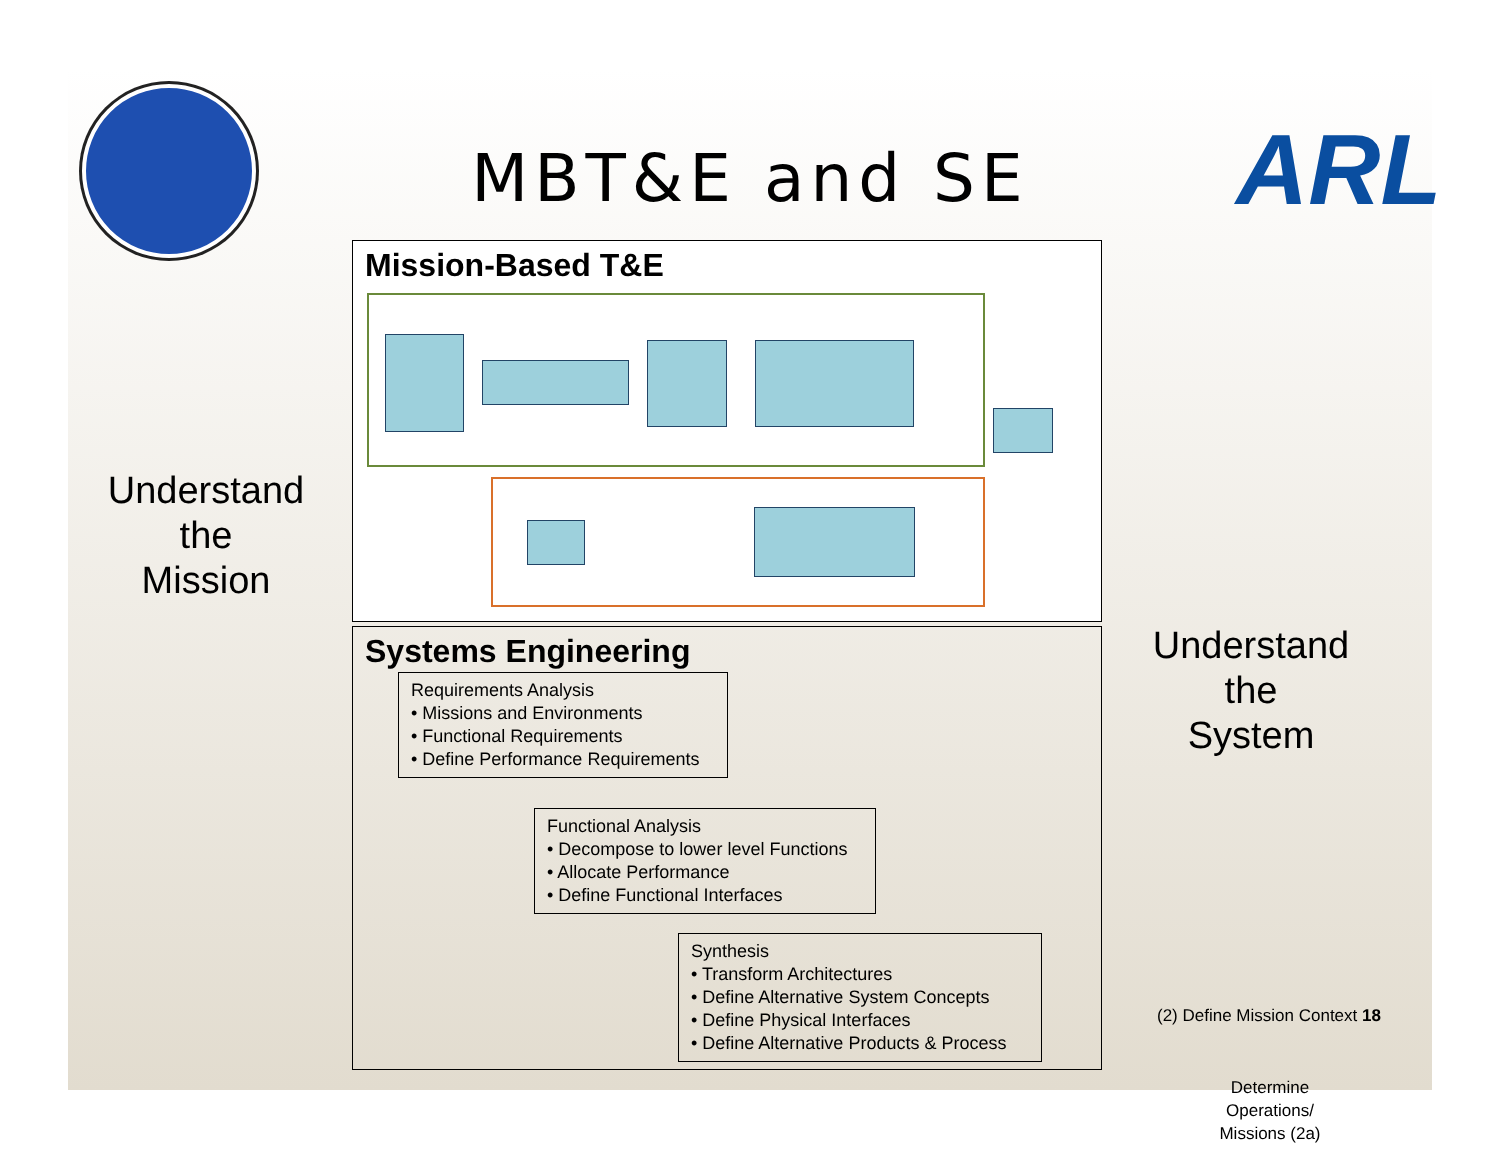MBT&E and SE ARL
Mission-Based T&E
Systems Engineering
Requirements Analysis
• Missions and Environments
• Functional Requirements
• Define Performance Requirements
Functional Analysis
• Decompose to lower level Functions
• Allocate Performance
• Define Functional Interfaces
Synthesis
• Transform Architectures
• Define Alternative System Concepts
• Define Physical Interfaces
• Define Alternative Products & Process
Understand
the
Mission
Understand
the
System
(2) Define Mission Context 18
Determine Operations/ Missions (2a)